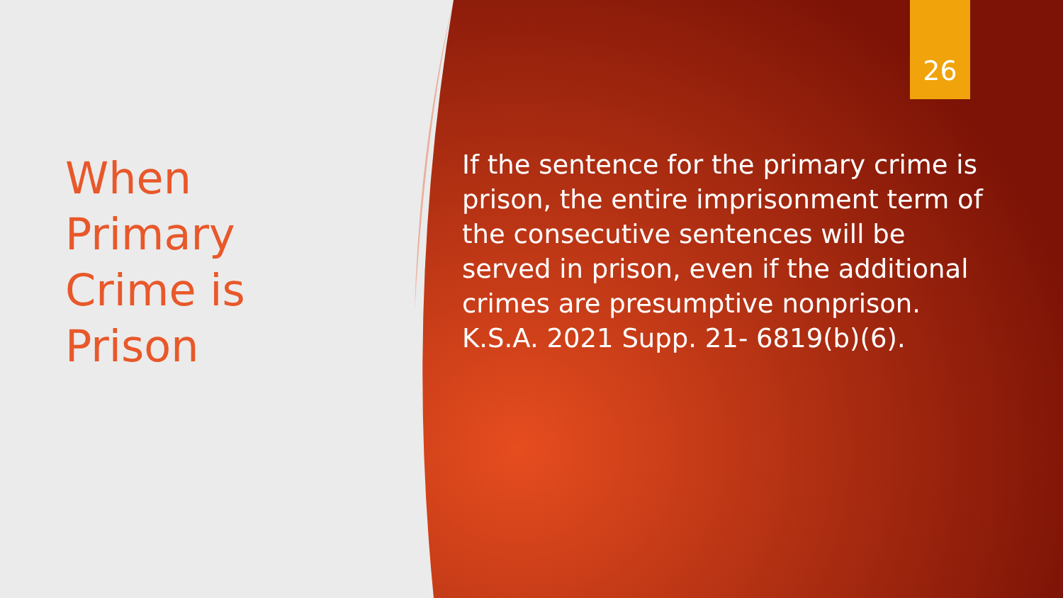26
When Primary Crime is Prison
If the sentence for the primary crime is prison, the entire imprisonment term of the consecutive sentences will be served in prison, even if the additional crimes are presumptive nonprison. K.S.A. 2021 Supp. 21- 6819(b)(6).